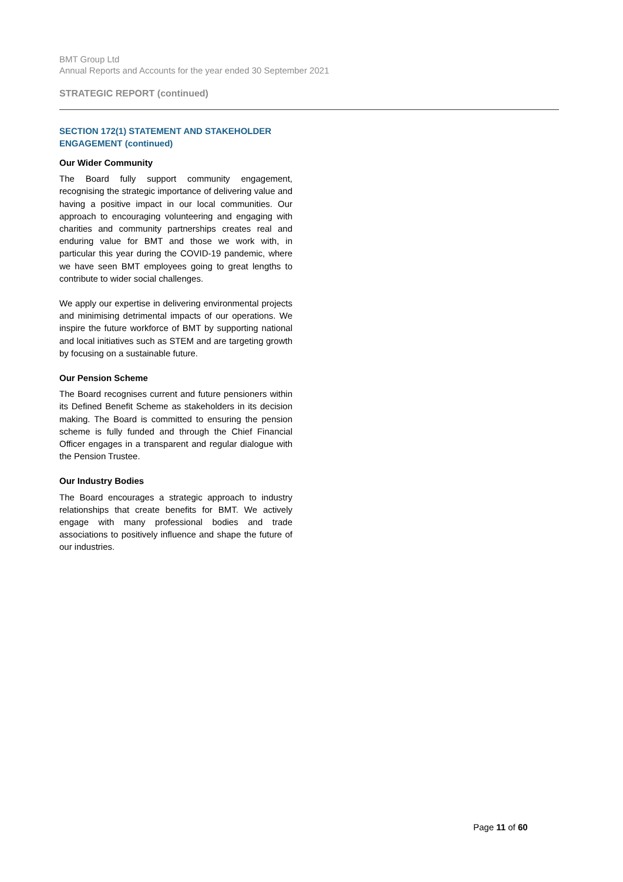BMT Group Ltd
Annual Reports and Accounts for the year ended 30 September 2021
STRATEGIC REPORT (continued)
SECTION 172(1) STATEMENT AND STAKEHOLDER ENGAGEMENT (continued)
Our Wider Community
The Board fully support community engagement, recognising the strategic importance of delivering value and having a positive impact in our local communities. Our approach to encouraging volunteering and engaging with charities and community partnerships creates real and enduring value for BMT and those we work with, in particular this year during the COVID-19 pandemic, where we have seen BMT employees going to great lengths to contribute to wider social challenges.
We apply our expertise in delivering environmental projects and minimising detrimental impacts of our operations. We inspire the future workforce of BMT by supporting national and local initiatives such as STEM and are targeting growth by focusing on a sustainable future.
Our Pension Scheme
The Board recognises current and future pensioners within its Defined Benefit Scheme as stakeholders in its decision making. The Board is committed to ensuring the pension scheme is fully funded and through the Chief Financial Officer engages in a transparent and regular dialogue with the Pension Trustee.
Our Industry Bodies
The Board encourages a strategic approach to industry relationships that create benefits for BMT. We actively engage with many professional bodies and trade associations to positively influence and shape the future of our industries.
Page 11 of 60